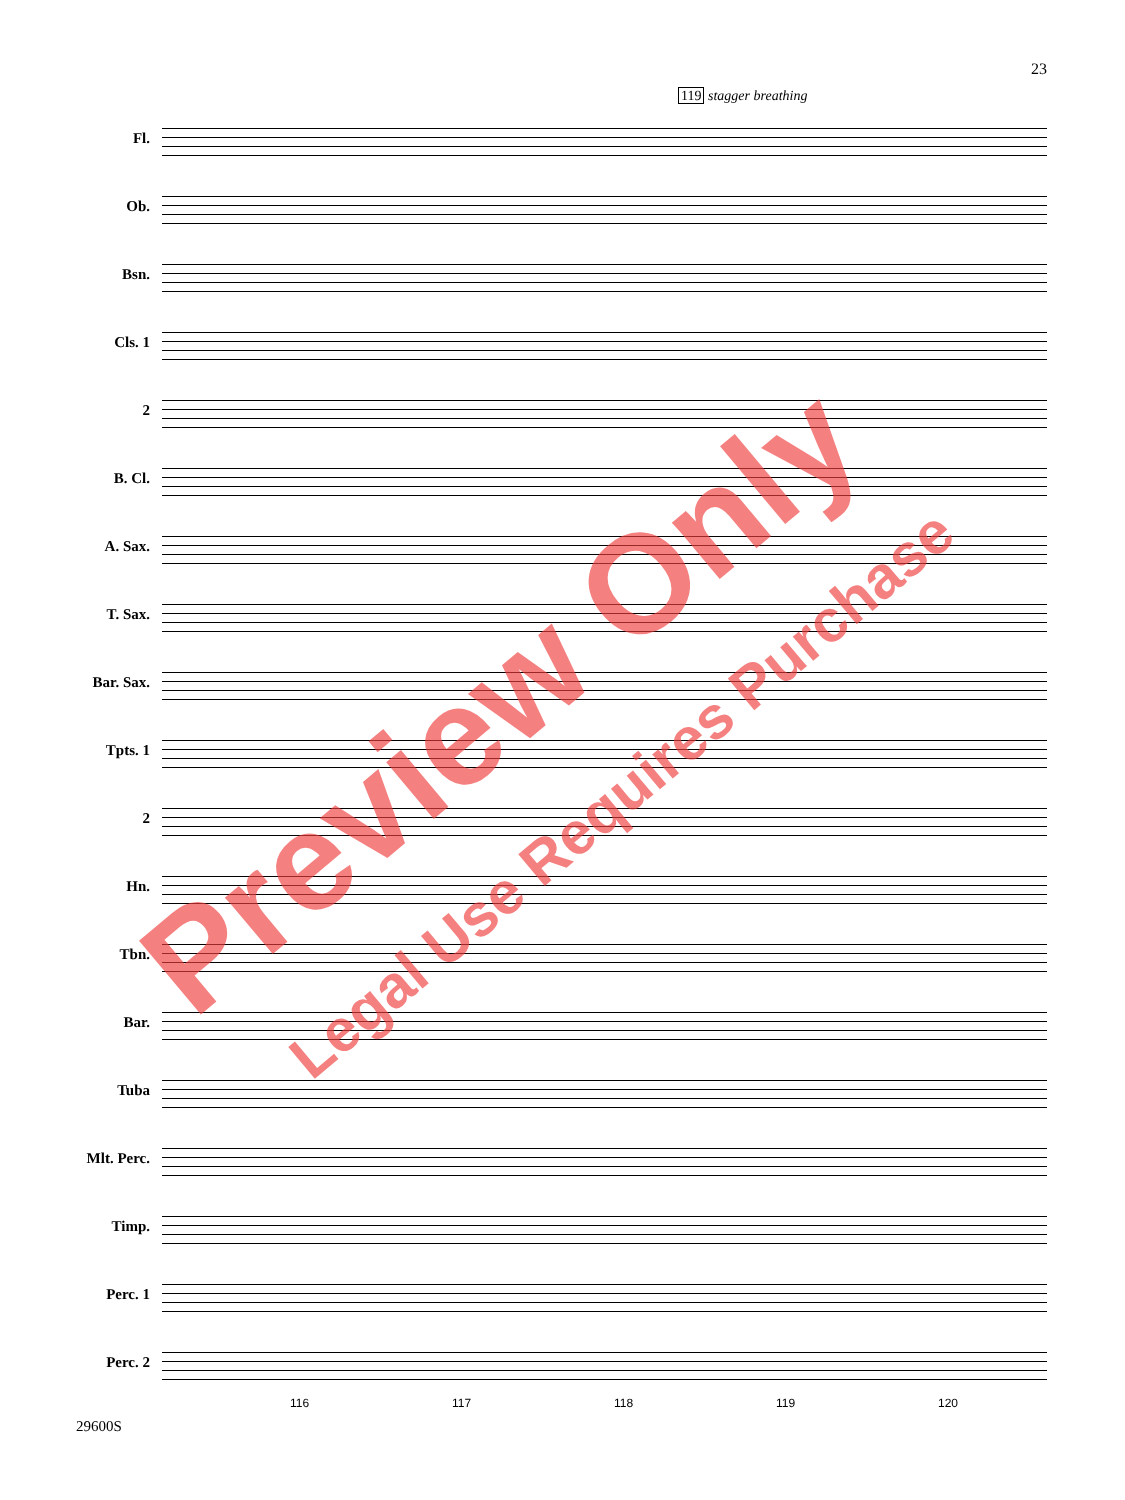23
119 stagger breathing
Fl.
Ob.
Bsn.
Cls. 1
2
B. Cl.
A. Sax.
T. Sax.
Bar. Sax.
Tpts. 1
2
Hn.
Tbn.
Bar.
Tuba
Mlt. Perc.
Timp.
Perc. 1
Perc. 2
116 117 118 119 120
29600S
Preview Only
Legal Use Requires Purchase